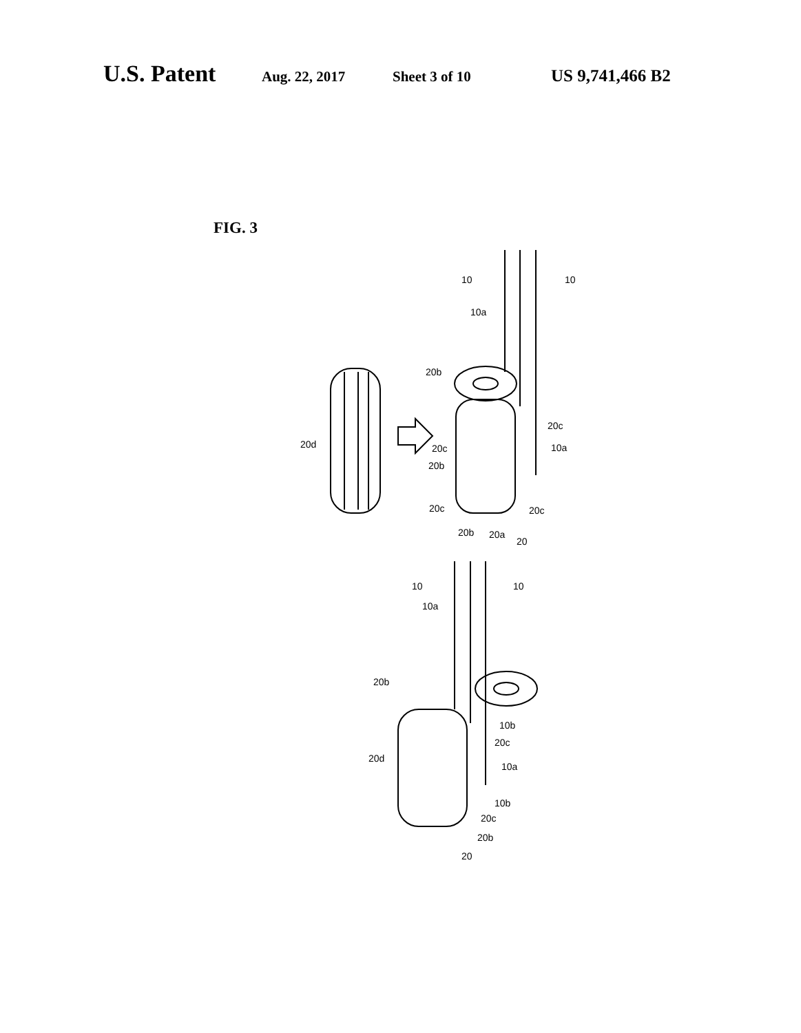U.S. Patent
Aug. 22, 2017 Sheet 3 of 10
US 9,741,466 B2
FIG. 3
10 10
10a
20b
20c
20d 20c 10a
20b
20c 20c
20b 20a
20
10 10
10a
20b
10b
20c
20d
10a
10b
20c
20b
20